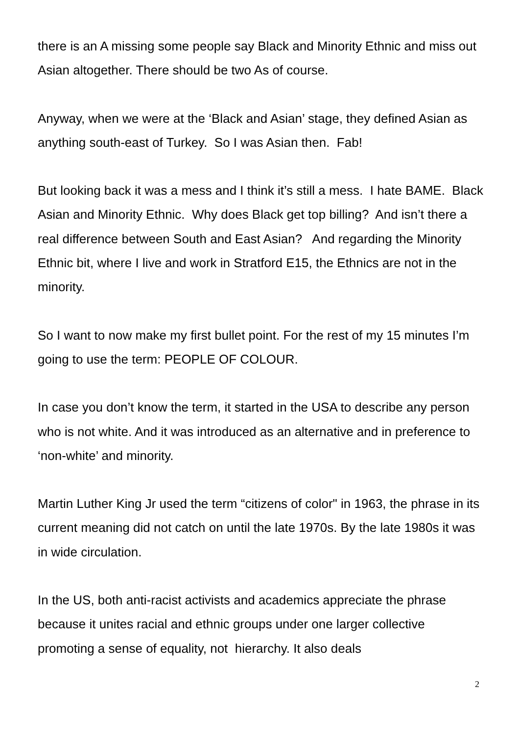there is an A missing some people say Black and Minority Ethnic and miss out Asian altogether. There should be two As of course.
Anyway, when we were at the ‘Black and Asian’ stage, they defined Asian as anything south-east of Turkey. So I was Asian then. Fab!
But looking back it was a mess and I think it’s still a mess. I hate BAME. Black Asian and Minority Ethnic. Why does Black get top billing? And isn’t there a real difference between South and East Asian? And regarding the Minority Ethnic bit, where I live and work in Stratford E15, the Ethnics are not in the minority.
So I want to now make my first bullet point. For the rest of my 15 minutes I’m going to use the term: PEOPLE OF COLOUR.
In case you don’t know the term, it started in the USA to describe any person who is not white. And it was introduced as an alternative and in preference to ‘non-white’ and minority.
Martin Luther King Jr used the term “citizens of color" in 1963, the phrase in its current meaning did not catch on until the late 1970s. By the late 1980s it was in wide circulation.
In the US, both anti-racist activists and academics appreciate the phrase because it unites racial and ethnic groups under one larger collective promoting a sense of equality, not hierarchy. It also deals
2